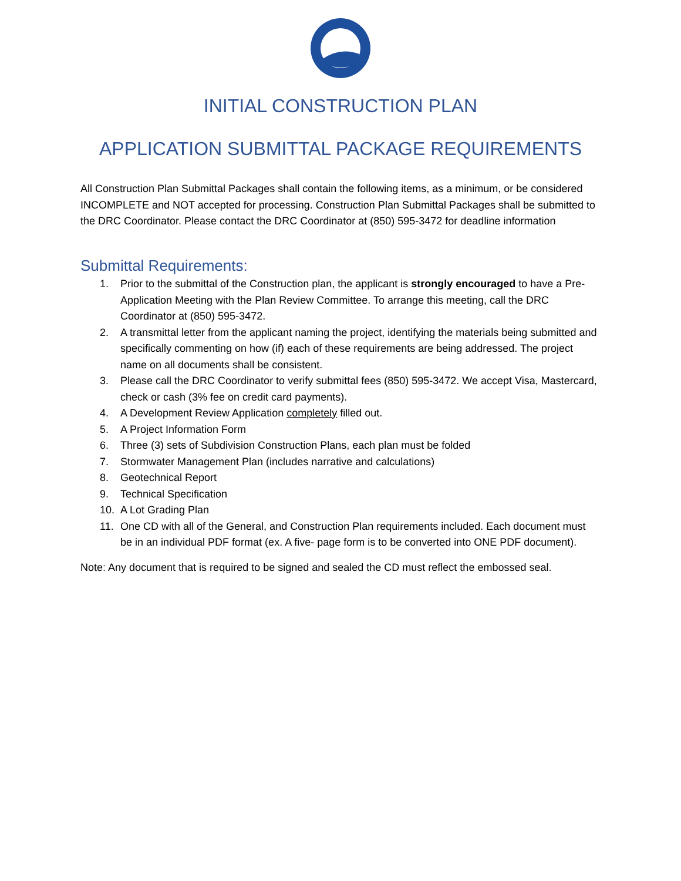INITIAL CONSTRUCTION PLAN
APPLICATION SUBMITTAL PACKAGE REQUIREMENTS
All Construction Plan Submittal Packages shall contain the following items, as a minimum, or be considered INCOMPLETE and NOT accepted for processing. Construction Plan Submittal Packages shall be submitted to the DRC Coordinator. Please contact the DRC Coordinator at (850) 595-3472 for deadline information
Submittal Requirements:
1. Prior to the submittal of the Construction plan, the applicant is strongly encouraged to have a Pre-Application Meeting with the Plan Review Committee. To arrange this meeting, call the DRC Coordinator at (850) 595-3472.
2. A transmittal letter from the applicant naming the project, identifying the materials being submitted and specifically commenting on how (if) each of these requirements are being addressed. The project name on all documents shall be consistent.
3. Please call the DRC Coordinator to verify submittal fees (850) 595-3472. We accept Visa, Mastercard, check or cash (3% fee on credit card payments).
4. A Development Review Application completely filled out.
5. A Project Information Form
6. Three (3) sets of Subdivision Construction Plans, each plan must be folded
7. Stormwater Management Plan (includes narrative and calculations)
8. Geotechnical Report
9. Technical Specification
10. A Lot Grading Plan
11. One CD with all of the General, and Construction Plan requirements included. Each document must be in an individual PDF format (ex. A five- page form is to be converted into ONE PDF document).
Note: Any document that is required to be signed and sealed the CD must reflect the embossed seal.